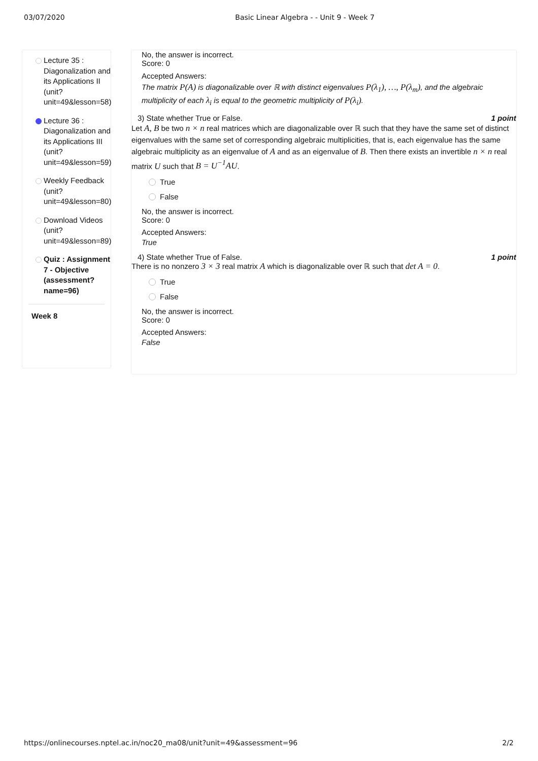03/07/2020 Basic Linear Algebra - - Unit 9 - Week 7
Lecture 35 : Diagonalization and its Applications II (unit?unit=49&lesson=58)
Lecture 36 : Diagonalization and its Applications III (unit?unit=49&lesson=59)
Weekly Feedback (unit?unit=49&lesson=80)
Download Videos (unit?unit=49&lesson=89)
Quiz : Assignment 7 - Objective (assessment?name=96)
Week 8
No, the answer is incorrect.
Score: 0
Accepted Answers:
The matrix P(A) is diagonalizable over ℝ with distinct eigenvalues P(λ<sub>1</sub>), …, P(λ<sub>m</sub>), and the algebraic
multiplicity of each λ<sub>i</sub> is equal to the geometric multiplicity of P(λ<sub>i</sub>).
3) State whether True or False. 1 point
Let A, B be two n × n real matrices which are diagonalizable over ℝ such that they have the same set of distinct eigenvalues with the same set of corresponding algebraic multiplicities, that is, each eigenvalue has the same algebraic multiplicity as an eigenvalue of A and as an eigenvalue of B. Then there exists an invertible n × n real matrix U such that B = U<sup>−1</sup>AU.
True
False
No, the answer is incorrect.
Score: 0
Accepted Answers:
True
4) State whether True of False. 1 point
There is no nonzero 3 × 3 real matrix A which is diagonalizable over ℝ such that det A = 0.
True
False
No, the answer is incorrect.
Score: 0
Accepted Answers:
False
https://onlinecourses.nptel.ac.in/noc20_ma08/unit?unit=49&assessment=96 2/2